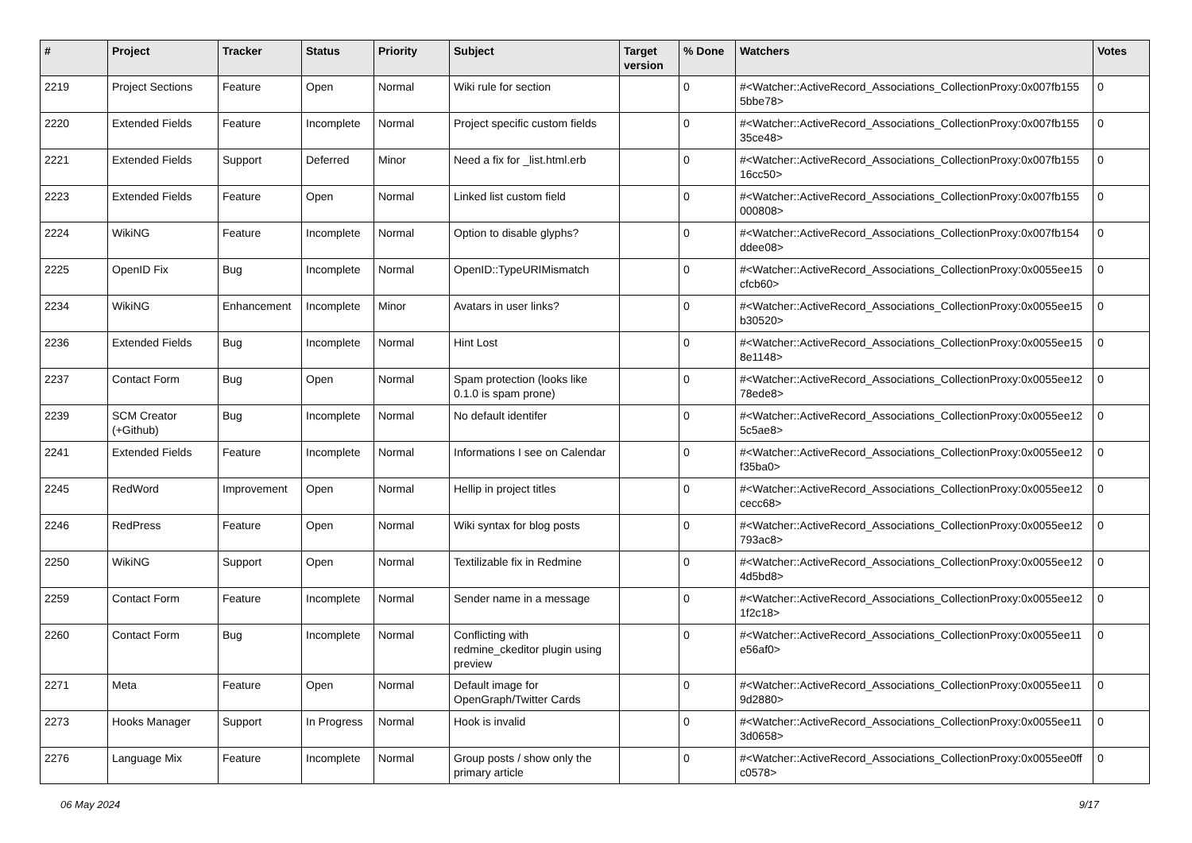| # | Project | Tracker | Status | Priority | Subject | Target version | % Done | Watchers | Votes |
| --- | --- | --- | --- | --- | --- | --- | --- | --- | --- |
| 2219 | Project Sections | Feature | Open | Normal | Wiki rule for section | | 0 | #<Watcher::ActiveRecord_Associations_CollectionProxy:0x007fb155 5bbe78> | 0 |
| 2220 | Extended Fields | Feature | Incomplete | Normal | Project specific custom fields | | 0 | #<Watcher::ActiveRecord_Associations_CollectionProxy:0x007fb155 35ce48> | 0 |
| 2221 | Extended Fields | Support | Deferred | Minor | Need a fix for _list.html.erb | | 0 | #<Watcher::ActiveRecord_Associations_CollectionProxy:0x007fb155 16cc50> | 0 |
| 2223 | Extended Fields | Feature | Open | Normal | Linked list custom field | | 0 | #<Watcher::ActiveRecord_Associations_CollectionProxy:0x007fb155 000808> | 0 |
| 2224 | WikiNG | Feature | Incomplete | Normal | Option to disable glyphs? | | 0 | #<Watcher::ActiveRecord_Associations_CollectionProxy:0x007fb154 ddee08> | 0 |
| 2225 | OpenID Fix | Bug | Incomplete | Normal | OpenID::TypeURIMismatch | | 0 | #<Watcher::ActiveRecord_Associations_CollectionProxy:0x0055ee15 cfcb60> | 0 |
| 2234 | WikiNG | Enhancement | Incomplete | Minor | Avatars in user links? | | 0 | #<Watcher::ActiveRecord_Associations_CollectionProxy:0x0055ee15 b30520> | 0 |
| 2236 | Extended Fields | Bug | Incomplete | Normal | Hint Lost | | 0 | #<Watcher::ActiveRecord_Associations_CollectionProxy:0x0055ee15 8e1148> | 0 |
| 2237 | Contact Form | Bug | Open | Normal | Spam protection (looks like 0.1.0 is spam prone) | | 0 | #<Watcher::ActiveRecord_Associations_CollectionProxy:0x0055ee12 78ede8> | 0 |
| 2239 | SCM Creator (+Github) | Bug | Incomplete | Normal | No default identifer | | 0 | #<Watcher::ActiveRecord_Associations_CollectionProxy:0x0055ee12 5c5ae8> | 0 |
| 2241 | Extended Fields | Feature | Incomplete | Normal | Informations I see on Calendar | | 0 | #<Watcher::ActiveRecord_Associations_CollectionProxy:0x0055ee12 f35ba0> | 0 |
| 2245 | RedWord | Improvement | Open | Normal | Hellip in project titles | | 0 | #<Watcher::ActiveRecord_Associations_CollectionProxy:0x0055ee12 cecc68> | 0 |
| 2246 | RedPress | Feature | Open | Normal | Wiki syntax for blog posts | | 0 | #<Watcher::ActiveRecord_Associations_CollectionProxy:0x0055ee12 793ac8> | 0 |
| 2250 | WikiNG | Support | Open | Normal | Textilizable fix in Redmine | | 0 | #<Watcher::ActiveRecord_Associations_CollectionProxy:0x0055ee12 4d5bd8> | 0 |
| 2259 | Contact Form | Feature | Incomplete | Normal | Sender name in a message | | 0 | #<Watcher::ActiveRecord_Associations_CollectionProxy:0x0055ee12 1f2c18> | 0 |
| 2260 | Contact Form | Bug | Incomplete | Normal | Conflicting with redmine_ckeditor plugin using preview | | 0 | #<Watcher::ActiveRecord_Associations_CollectionProxy:0x0055ee11 e56af0> | 0 |
| 2271 | Meta | Feature | Open | Normal | Default image for OpenGraph/Twitter Cards | | 0 | #<Watcher::ActiveRecord_Associations_CollectionProxy:0x0055ee11 9d2880> | 0 |
| 2273 | Hooks Manager | Support | In Progress | Normal | Hook is invalid | | 0 | #<Watcher::ActiveRecord_Associations_CollectionProxy:0x0055ee11 3d0658> | 0 |
| 2276 | Language Mix | Feature | Incomplete | Normal | Group posts / show only the primary article | | 0 | #<Watcher::ActiveRecord_Associations_CollectionProxy:0x0055ee0ff c0578> | 0 |
06 May 2024 9/17